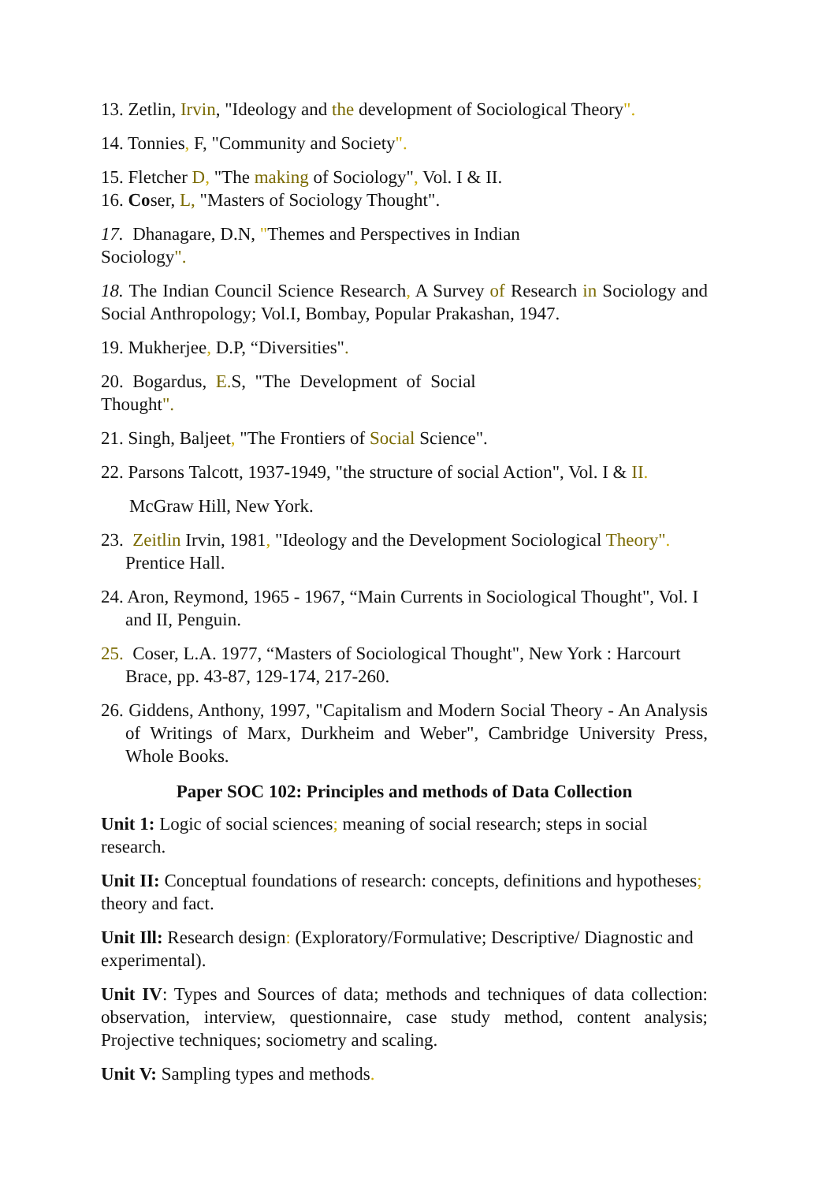13. Zetlin, Irvin, "Ideology and the development of Sociological Theory".
14. Tonnies, F, "Community and Society".
15. Fletcher D, "The making of Sociology", Vol. I & II.
16. Coser, L, "Masters of Sociology Thought".
17. Dhanagare, D.N, "Themes and Perspectives in Indian
Sociology".
18. The Indian Council Science Research, A Survey of Research in Sociology and Social Anthropology; Vol.I, Bombay, Popular Prakashan, 1947.
19. Mukherjee, D.P, “Diversities".
20. Bogardus, E. S, "The Development of Social
Thought".
21. Singh, Baljeet, "The Frontiers of Social Science".
22. Parsons Talcott, 1937-1949, "the structure of social Action", Vol. I & II.
McGraw Hill, New York.
23. Zeitlin Irvin, 1981, "Ideology and the Development Sociological Theory". Prentice Hall.
24. Aron, Reymond, 1965 - 1967, “Main Currents in Sociological Thought", Vol. I and II, Penguin.
25. Coser, L.A. 1977, “Masters of Sociological Thought", New York : Harcourt Brace, pp. 43-87, 129-174, 217-260.
26. Giddens, Anthony, 1997, "Capitalism and Modern Social Theory - An Analysis of Writings of Marx, Durkheim and Weber", Cambridge University Press, Whole Books.
Paper SOC 102: Principles and methods of Data Collection
Unit 1: Logic of social sciences; meaning of social research; steps in social research.
Unit II: Conceptual foundations of research: concepts, definitions and hypotheses; theory and fact.
Unit Ill: Research design: (Exploratory/Formulative; Descriptive/ Diagnostic and experimental).
Unit IV: Types and Sources of data; methods and techniques of data collection: observation, interview, questionnaire, case study method, content analysis; Projective techniques; sociometry and scaling.
Unit V: Sampling types and methods.